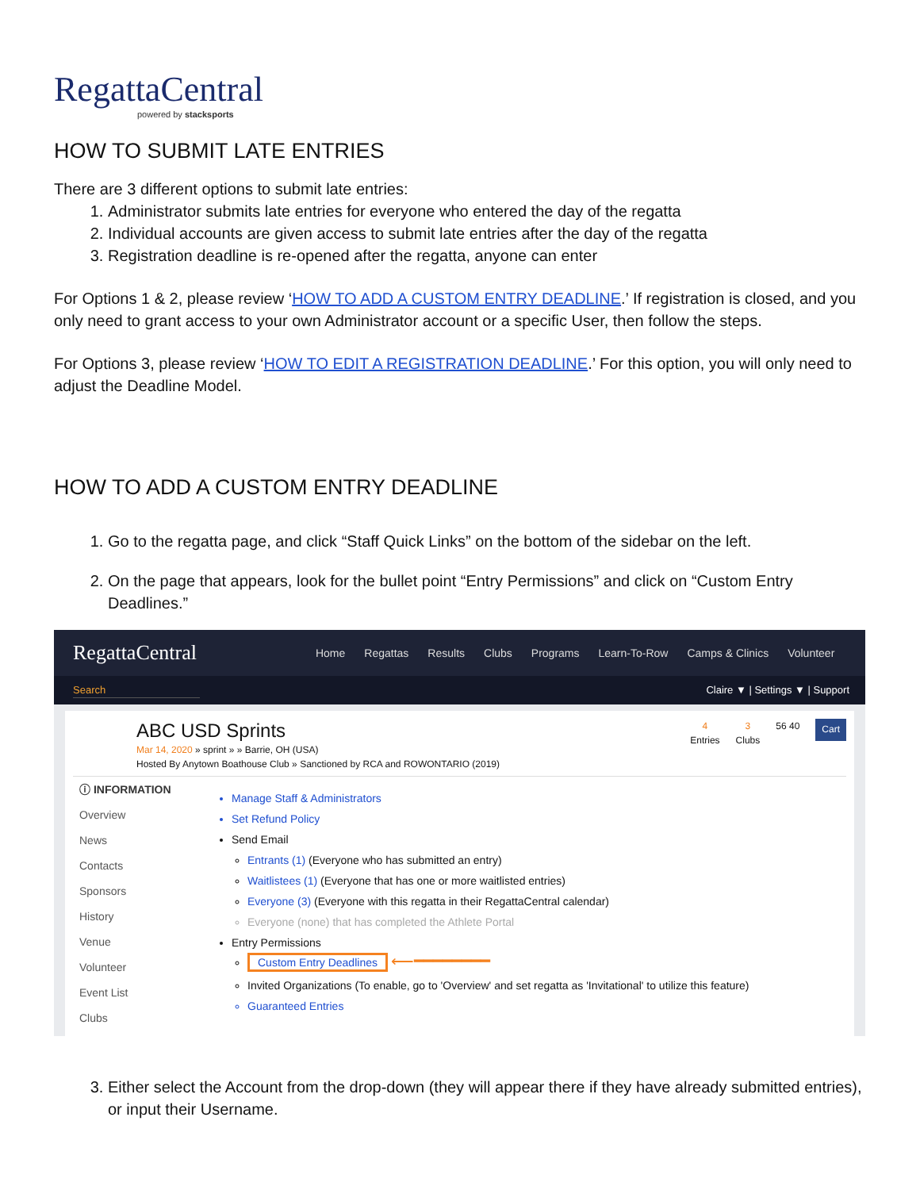RegattaCentral
powered by stacksports
HOW TO SUBMIT LATE ENTRIES
There are 3 different options to submit late entries:
1. Administrator submits late entries for everyone who entered the day of the regatta
2. Individual accounts are given access to submit late entries after the day of the regatta
3. Registration deadline is re-opened after the regatta, anyone can enter
For Options 1 & 2, please review ‘HOW TO ADD A CUSTOM ENTRY DEADLINE.’ If registration is closed, and you only need to grant access to your own Administrator account or a specific User, then follow the steps.
For Options 3, please review ‘HOW TO EDIT A REGISTRATION DEADLINE.’ For this option, you will only need to adjust the Deadline Model.
HOW TO ADD A CUSTOM ENTRY DEADLINE
1. Go to the regatta page, and click “Staff Quick Links” on the bottom of the sidebar on the left.
2. On the page that appears, look for the bullet point “Entry Permissions” and click on “Custom Entry Deadlines.”
RegattaCentral
Home Regattas Results Clubs Programs Learn-To-Row Camps & Clinics Volunteer
Search
Claire ▼ | Settings ▼ | Support
ABC USD Sprints
Mar 14, 2020 » sprint » » Barrie, OH (USA)
Hosted By Anytown Boathouse Club » Sanctioned by RCA and ROWONTARIO (2019)
4
Entries
3
Clubs
56 40
Cart
ⓘ INFORMATION
Overview
News
Contacts
Sponsors
History
Venue
Volunteer
Event List
Clubs
Manage Staff & Administrators
Set Refund Policy
Send Email
Entrants (1) (Everyone who has submitted an entry)
Waitlistees (1) (Everyone that has one or more waitlisted entries)
Everyone (3) (Everyone with this regatta in their RegattaCentral calendar)
Everyone (none) that has completed the Athlete Portal
Entry Permissions
Custom Entry Deadlines ⟵━━━━━━━━
Invited Organizations (To enable, go to 'Overview' and set regatta as 'Invitational' to utilize this feature)
Guaranteed Entries
3. Either select the Account from the drop-down (they will appear there if they have already submitted entries), or input their Username.